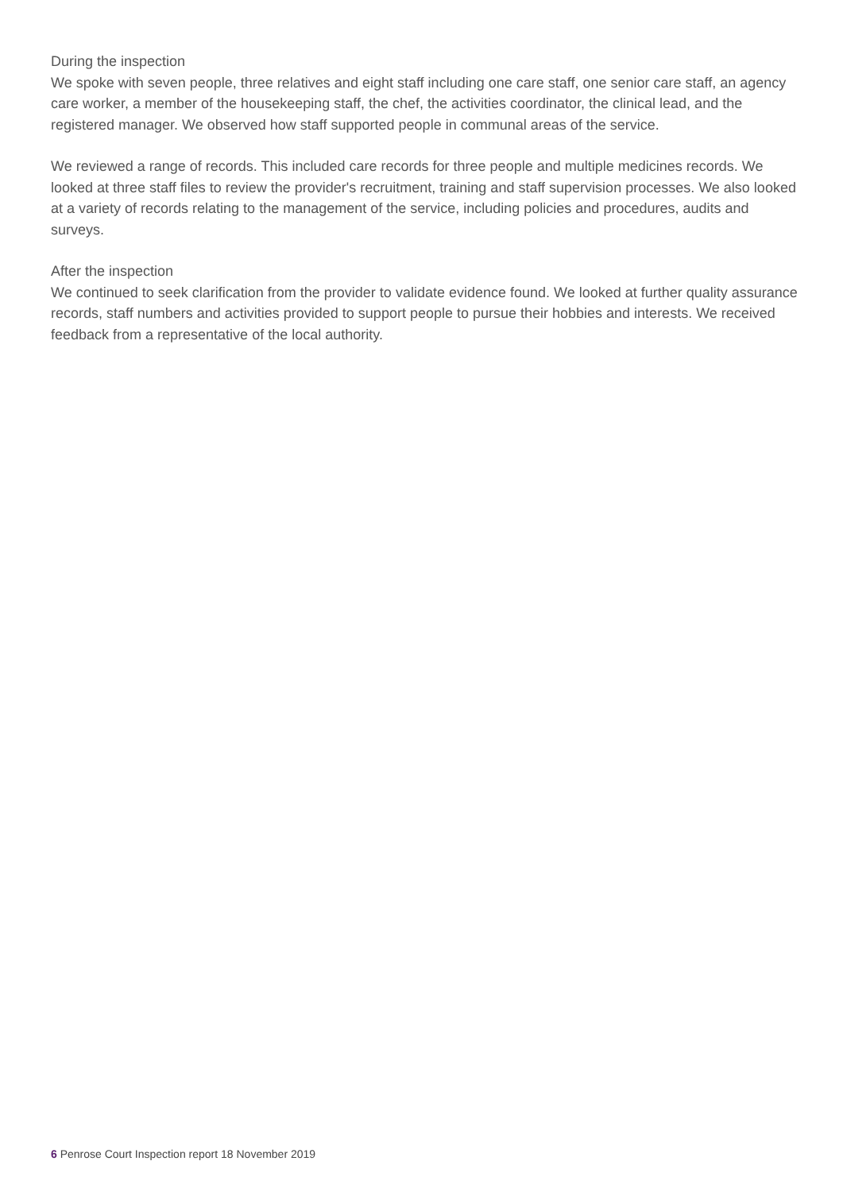During the inspection
We spoke with seven people, three relatives and eight staff including one care staff, one senior care staff, an agency care worker, a member of the housekeeping staff, the chef, the activities coordinator, the clinical lead, and the registered manager. We observed how staff supported people in communal areas of the service.
We reviewed a range of records. This included care records for three people and multiple medicines records. We looked at three staff files to review the provider's recruitment, training and staff supervision processes. We also looked at a variety of records relating to the management of the service, including policies and procedures, audits and surveys.
After the inspection
We continued to seek clarification from the provider to validate evidence found. We looked at further quality assurance records, staff numbers and activities provided to support people to pursue their hobbies and interests. We received feedback from a representative of the local authority.
6 Penrose Court Inspection report 18 November 2019